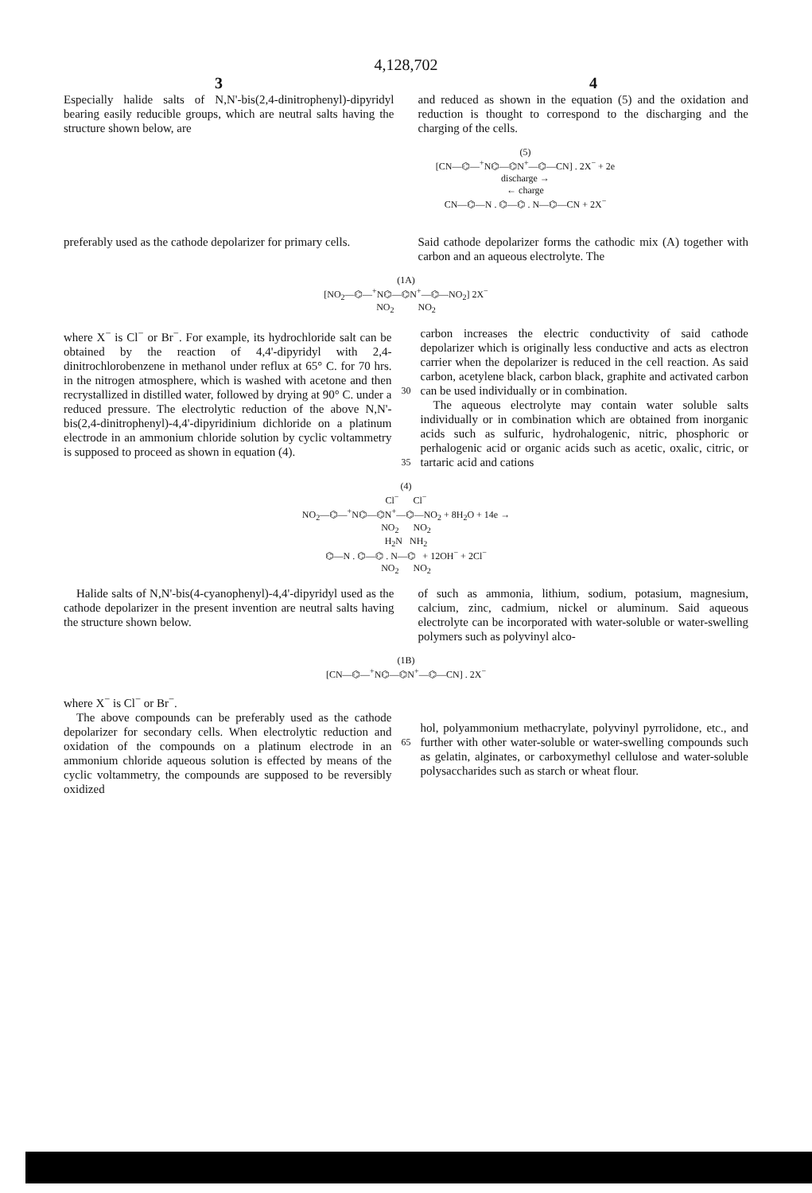4,128,702
3 4
Especially halide salts of N,N'-bis(2,4-dinitrophenyl)-dipyridyl bearing easily reducible groups, which are neutral salts having the structure shown below, are
and reduced as shown in the equation (5) and the oxidation and reduction is thought to correspond to the discharging and the charging of the cells.
(5)
[CN—⌬—<sup>+</sup>N⌬—⌬N<sup>+</sup>—⌬—CN] . 2X<sup>−</sup> + 2e
discharge →
← charge
CN—⌬—N . ⌬—⌬ . N—⌬—CN + 2X<sup>−</sup>
preferably used as the cathode depolarizer for primary cells.
Said cathode depolarizer forms the cathodic mix (A) together with carbon and an aqueous electrolyte. The
(1A)
[NO<sub>2</sub>—⌬—<sup>+</sup>N⌬—⌬N<sup>+</sup>—⌬—NO<sub>2</sub>] 2X<sup>−</sup>
NO<sub>2</sub> NO<sub>2</sub>
where X<sup>−</sup> is Cl<sup>−</sup> or Br<sup>−</sup>. For example, its hydrochloride salt can be obtained by the reaction of 4,4'-dipyridyl with 2,4-dinitrochlorobenzene in methanol under reflux at 65° C. for 70 hrs. in the nitrogen atmosphere, which is washed with acetone and then recrystallized in distilled water, followed by drying at 90° C. under a reduced pressure. The electrolytic reduction of the above N,N'-bis(2,4-dinitrophenyl)-4,4'-dipyridinium dichloride on a platinum electrode in an ammonium chloride solution by cyclic voltammetry is supposed to proceed as shown in equation (4).
30
35
carbon increases the electric conductivity of said cathode depolarizer which is originally less conductive and acts as electron carrier when the depolarizer is reduced in the cell reaction. As said carbon, acetylene black, carbon black, graphite and activated carbon can be used individually or in combination.
The aqueous electrolyte may contain water soluble salts individually or in combination which are obtained from inorganic acids such as sulfuric, hydrohalogenic, nitric, phosphoric or perhalogenic acid or organic acids such as acetic, oxalic, citric, or tartaric acid and cations
(4)
Cl<sup>−</sup> Cl<sup>−</sup>
NO<sub>2</sub>—⌬—<sup>+</sup>N⌬—⌬N<sup>+</sup>—⌬—NO<sub>2</sub> + 8H<sub>2</sub>O + 14e →
NO<sub>2</sub> NO<sub>2</sub>
H<sub>2</sub>N NH<sub>2</sub>
⌬—N . ⌬—⌬ . N—⌬ + 12OH<sup>−</sup> + 2Cl<sup>−</sup>
NO<sub>2</sub> NO<sub>2</sub>
Halide salts of N,N'-bis(4-cyanophenyl)-4,4'-dipyridyl used as the cathode depolarizer in the present invention are neutral salts having the structure shown below.
of such as ammonia, lithium, sodium, potasium, magnesium, calcium, zinc, cadmium, nickel or aluminum. Said aqueous electrolyte can be incorporated with water-soluble or water-swelling polymers such as polyvinyl alco-
(1B)
[CN—⌬—<sup>+</sup>N⌬—⌬N<sup>+</sup>—⌬—CN] . 2X<sup>−</sup>
where X<sup>−</sup> is Cl<sup>−</sup> or Br<sup>−</sup>.
The above compounds can be preferably used as the cathode depolarizer for secondary cells. When electrolytic reduction and oxidation of the compounds on a platinum electrode in an ammonium chloride aqueous solution is effected by means of the cyclic voltammetry, the compounds are supposed to be reversibly oxidized
65
hol, polyammonium methacrylate, polyvinyl pyrrolidone, etc., and further with other water-soluble or water-swelling compounds such as gelatin, alginates, or carboxymethyl cellulose and water-soluble polysaccharides such as starch or wheat flour.